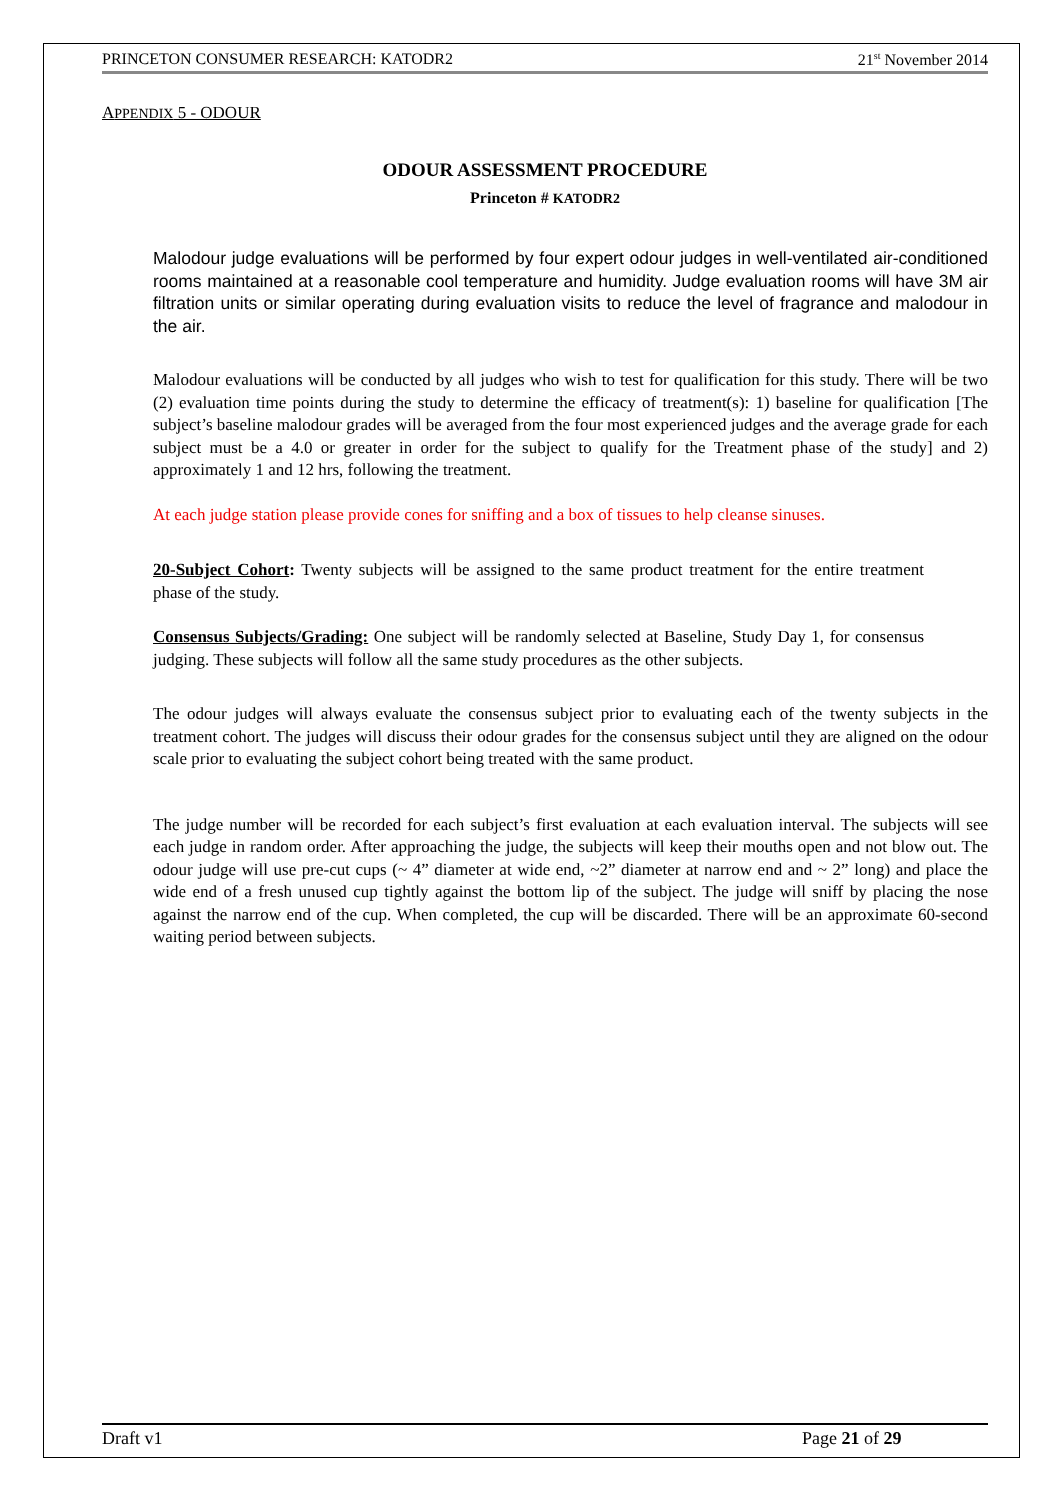PRINCETON CONSUMER RESEARCH: KATODR2 21<sup>st</sup> November 2014
APPENDIX 5 - ODOUR
ODOUR ASSESSMENT PROCEDURE
Princeton # KATODR2
Malodour judge evaluations will be performed by four expert odour judges in well-ventilated air-conditioned rooms maintained at a reasonable cool temperature and humidity. Judge evaluation rooms will have 3M air filtration units or similar operating during evaluation visits to reduce the level of fragrance and malodour in the air.
Malodour evaluations will be conducted by all judges who wish to test for qualification for this study. There will be two (2) evaluation time points during the study to determine the efficacy of treatment(s): 1) baseline for qualification [The subject’s baseline malodour grades will be averaged from the four most experienced judges and the average grade for each subject must be a 4.0 or greater in order for the subject to qualify for the Treatment phase of the study] and 2) approximately 1 and 12 hrs, following the treatment.
At each judge station please provide cones for sniffing and a box of tissues to help cleanse sinuses.
20-Subject Cohort: Twenty subjects will be assigned to the same product treatment for the entire treatment phase of the study.
Consensus Subjects/Grading: One subject will be randomly selected at Baseline, Study Day 1, for consensus judging. These subjects will follow all the same study procedures as the other subjects.
The odour judges will always evaluate the consensus subject prior to evaluating each of the twenty subjects in the treatment cohort. The judges will discuss their odour grades for the consensus subject until they are aligned on the odour scale prior to evaluating the subject cohort being treated with the same product.
The judge number will be recorded for each subject’s first evaluation at each evaluation interval. The subjects will see each judge in random order. After approaching the judge, the subjects will keep their mouths open and not blow out. The odour judge will use pre-cut cups (~ 4” diameter at wide end, ~2” diameter at narrow end and ~ 2” long) and place the wide end of a fresh unused cup tightly against the bottom lip of the subject. The judge will sniff by placing the nose against the narrow end of the cup. When completed, the cup will be discarded. There will be an approximate 60-second waiting period between subjects.
Draft v1 Page 21 of 29